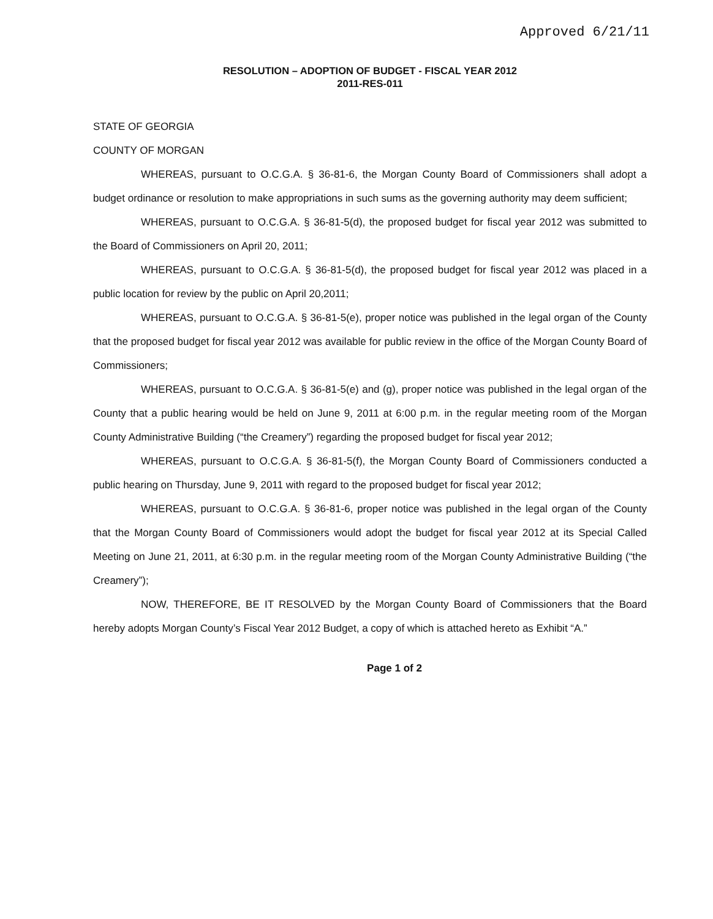Approved 6/21/11
RESOLUTION – ADOPTION OF BUDGET - FISCAL YEAR 2012
2011-RES-011
STATE OF GEORGIA
COUNTY OF MORGAN
WHEREAS, pursuant to O.C.G.A. § 36-81-6, the Morgan County Board of Commissioners shall adopt a budget ordinance or resolution to make appropriations in such sums as the governing authority may deem sufficient;
WHEREAS, pursuant to O.C.G.A. § 36-81-5(d), the proposed budget for fiscal year 2012 was submitted to the Board of Commissioners on April 20, 2011;
WHEREAS, pursuant to O.C.G.A. § 36-81-5(d), the proposed budget for fiscal year 2012 was placed in a public location for review by the public on April 20,2011;
WHEREAS, pursuant to O.C.G.A. § 36-81-5(e), proper notice was published in the legal organ of the County that the proposed budget for fiscal year 2012 was available for public review in the office of the Morgan County Board of Commissioners;
WHEREAS, pursuant to O.C.G.A. § 36-81-5(e) and (g), proper notice was published in the legal organ of the County that a public hearing would be held on June 9, 2011 at 6:00 p.m. in the regular meeting room of the Morgan County Administrative Building (“the Creamery”) regarding the proposed budget for fiscal year 2012;
WHEREAS, pursuant to O.C.G.A. § 36-81-5(f), the Morgan County Board of Commissioners conducted a public hearing on Thursday, June 9, 2011 with regard to the proposed budget for fiscal year 2012;
WHEREAS, pursuant to O.C.G.A. § 36-81-6, proper notice was published in the legal organ of the County that the Morgan County Board of Commissioners would adopt the budget for fiscal year 2012 at its Special Called Meeting on June 21, 2011, at 6:30 p.m. in the regular meeting room of the Morgan County Administrative Building (“the Creamery”);
NOW, THEREFORE, BE IT RESOLVED by the Morgan County Board of Commissioners that the Board hereby adopts Morgan County’s Fiscal Year 2012 Budget, a copy of which is attached hereto as Exhibit “A.”
Page 1 of 2